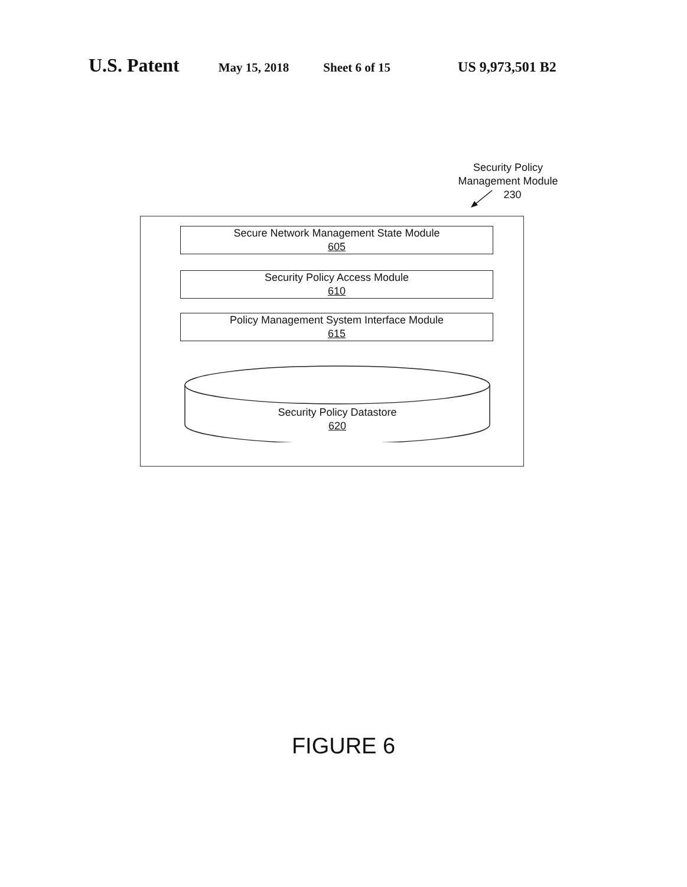U.S. Patent May 15, 2018 Sheet 6 of 15 US 9,973,501 B2
Security Policy
Management Module
230
Secure Network Management State Module
605
Security Policy Access Module
610
Policy Management System Interface Module
615
Security Policy Datastore
620
FIGURE 6